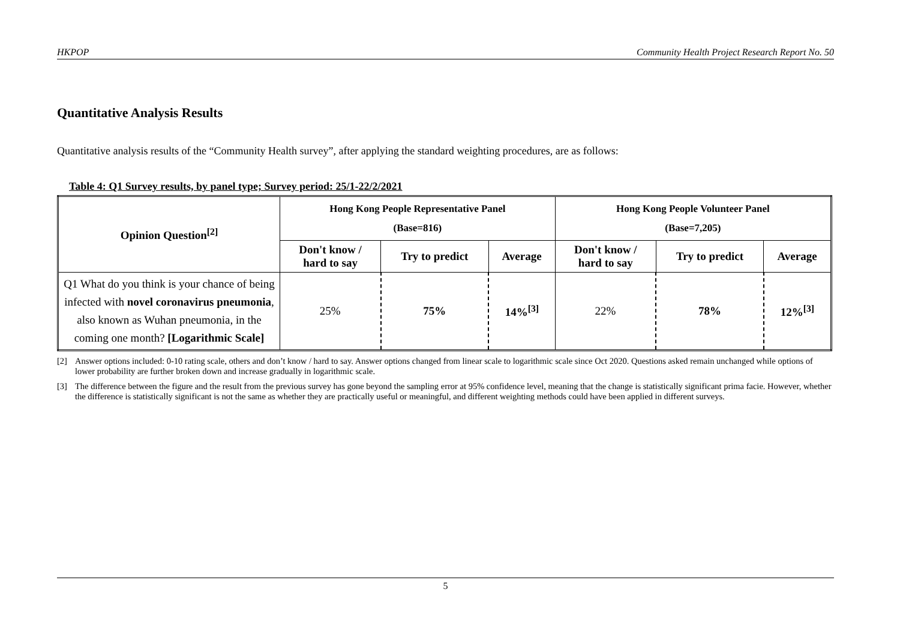HKPOP Community Health Project Research Report No. 50
Quantitative Analysis Results
Quantitative analysis results of the “Community Health survey”, after applying the standard weighting procedures, are as follows:
Table 4: Q1 Survey results, by panel type; Survey period: 25/1-22/2/2021
| Opinion Question<sup>[2]</sup> | Hong Kong People Representative Panel (Base=816) | | | Hong Kong People Volunteer Panel (Base=7,205) | | |
| --- | --- | --- | --- | --- | --- | --- |
| | Don't know / hard to say | Try to predict | Average | Don't know / hard to say | Try to predict | Average |
| Q1 What do you think is your chance of being infected with novel coronavirus pneumonia , also known as Wuhan pneumonia, in the coming one month? [Logarithmic Scale] | 25% | 75% | 14%<sup>[3]</sup> | 22% | 78% | 12%<sup>[3]</sup> |
[2] Answer options included: 0-10 rating scale, others and don’t know / hard to say. Answer options changed from linear scale to logarithmic scale since Oct 2020. Questions asked remain unchanged while options of lower probability are further broken down and increase gradually in logarithmic scale.
[3] The difference between the figure and the result from the previous survey has gone beyond the sampling error at 95% confidence level, meaning that the change is statistically significant prima facie. However, whether the difference is statistically significant is not the same as whether they are practically useful or meaningful, and different weighting methods could have been applied in different surveys.
5